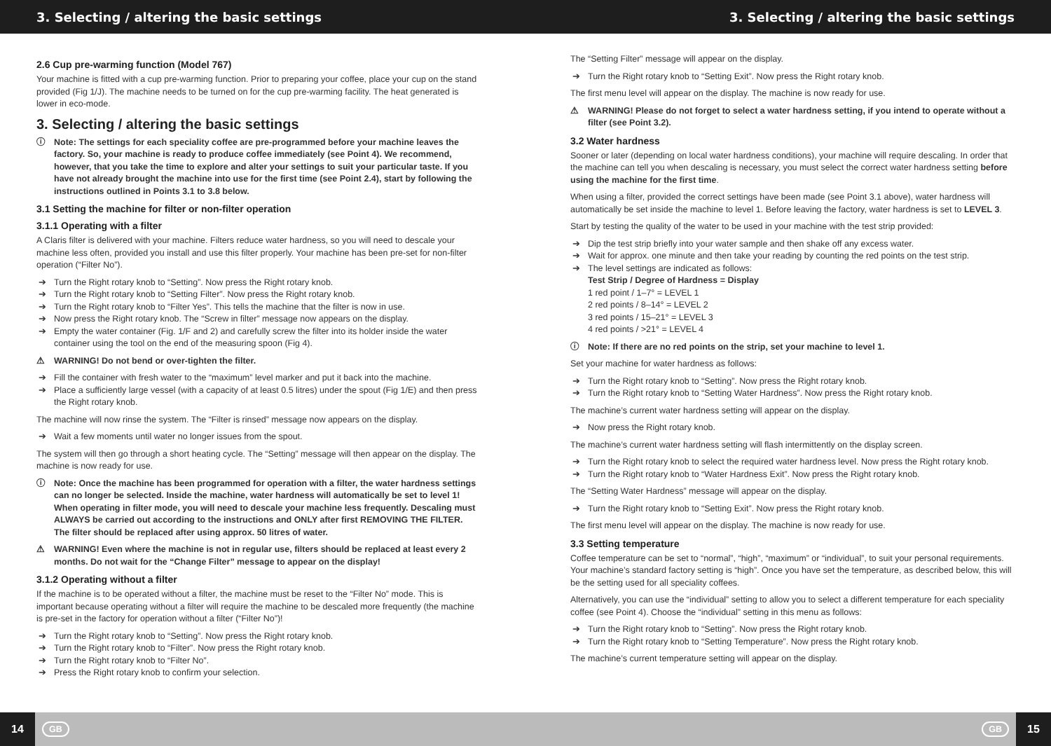3. Selecting / altering the basic settings 3. Selecting / altering the basic settings
2.6 Cup pre-warming function (Model 767)
Your machine is fitted with a cup pre-warming function. Prior to preparing your coffee, place your cup on the stand provided (Fig 1/J). The machine needs to be turned on for the cup pre-warming facility. The heat generated is lower in eco-mode.
3. Selecting / altering the basic settings
ⓘ Note: The settings for each speciality coffee are pre-programmed before your machine leaves the factory. So, your machine is ready to produce coffee immediately (see Point 4). We recommend, however, that you take the time to explore and alter your settings to suit your particular taste. If you have not already brought the machine into use for the first time (see Point 2.4), start by following the instructions outlined in Points 3.1 to 3.8 below.
3.1 Setting the machine for filter or non-filter operation
3.1.1 Operating with a filter
A Claris filter is delivered with your machine. Filters reduce water hardness, so you will need to descale your machine less often, provided you install and use this filter properly. Your machine has been pre-set for non-filter operation (“Filter No”).
➔ Turn the Right rotary knob to “Setting”. Now press the Right rotary knob.
➔ Turn the Right rotary knob to “Setting Filter”. Now press the Right rotary knob.
➔ Turn the Right rotary knob to “Filter Yes”. This tells the machine that the filter is now in use.
➔ Now press the Right rotary knob. The “Screw in filter” message now appears on the display.
➔ Empty the water container (Fig. 1/F and 2) and carefully screw the filter into its holder inside the water container using the tool on the end of the measuring spoon (Fig 4).
⚠ WARNING! Do not bend or over-tighten the filter.
➔ Fill the container with fresh water to the “maximum” level marker and put it back into the machine.
➔ Place a sufficiently large vessel (with a capacity of at least 0.5 litres) under the spout (Fig 1/E) and then press the Right rotary knob.
The machine will now rinse the system. The “Filter is rinsed” message now appears on the display.
➔ Wait a few moments until water no longer issues from the spout.
The system will then go through a short heating cycle. The “Setting” message will then appear on the display. The machine is now ready for use.
ⓘ Note: Once the machine has been programmed for operation with a filter, the water hardness settings can no longer be selected. Inside the machine, water hardness will automatically be set to level 1! When operating in filter mode, you will need to descale your machine less frequently. Descaling must ALWAYS be carried out according to the instructions and ONLY after first REMOVING THE FILTER. The filter should be replaced after using approx. 50 litres of water.
⚠ WARNING! Even where the machine is not in regular use, filters should be replaced at least every 2 months. Do not wait for the “Change Filter” message to appear on the display!
3.1.2 Operating without a filter
If the machine is to be operated without a filter, the machine must be reset to the “Filter No” mode. This is important because operating without a filter will require the machine to be descaled more frequently (the machine is pre-set in the factory for operation without a filter (“Filter No”)!
➔ Turn the Right rotary knob to “Setting”. Now press the Right rotary knob.
➔ Turn the Right rotary knob to “Filter”. Now press the Right rotary knob.
➔ Turn the Right rotary knob to “Filter No”.
➔ Press the Right rotary knob to confirm your selection.
The “Setting Filter” message will appear on the display.
➔ Turn the Right rotary knob to “Setting Exit”. Now press the Right rotary knob.
The first menu level will appear on the display. The machine is now ready for use.
⚠ WARNING! Please do not forget to select a water hardness setting, if you intend to operate without a filter (see Point 3.2).
3.2 Water hardness
Sooner or later (depending on local water hardness conditions), your machine will require descaling. In order that the machine can tell you when descaling is necessary, you must select the correct water hardness setting before using the machine for the first time.
When using a filter, provided the correct settings have been made (see Point 3.1 above), water hardness will automatically be set inside the machine to level 1. Before leaving the factory, water hardness is set to LEVEL 3.
Start by testing the quality of the water to be used in your machine with the test strip provided:
➔ Dip the test strip briefly into your water sample and then shake off any excess water.
➔ Wait for approx. one minute and then take your reading by counting the red points on the test strip.
➔ The level settings are indicated as follows:
Test Strip / Degree of Hardness = Display
1 red point / 1–7° = LEVEL 1
2 red points / 8–14° = LEVEL 2
3 red points / 15–21° = LEVEL 3
4 red points / >21° = LEVEL 4
ⓘ Note: If there are no red points on the strip, set your machine to level 1.
Set your machine for water hardness as follows:
➔ Turn the Right rotary knob to “Setting”. Now press the Right rotary knob.
➔ Turn the Right rotary knob to “Setting Water Hardness”. Now press the Right rotary knob.
The machine’s current water hardness setting will appear on the display.
➔ Now press the Right rotary knob.
The machine’s current water hardness setting will flash intermittently on the display screen.
➔ Turn the Right rotary knob to select the required water hardness level. Now press the Right rotary knob.
➔ Turn the Right rotary knob to “Water Hardness Exit”. Now press the Right rotary knob.
The “Setting Water Hardness” message will appear on the display.
➔ Turn the Right rotary knob to “Setting Exit”. Now press the Right rotary knob.
The first menu level will appear on the display. The machine is now ready for use.
3.3 Setting temperature
Coffee temperature can be set to “normal”, “high”, “maximum” or “individual”, to suit your personal requirements. Your machine’s standard factory setting is “high”. Once you have set the temperature, as described below, this will be the setting used for all speciality coffees.
Alternatively, you can use the “individual” setting to allow you to select a different temperature for each speciality coffee (see Point 4). Choose the “individual” setting in this menu as follows:
➔ Turn the Right rotary knob to “Setting”. Now press the Right rotary knob.
➔ Turn the Right rotary knob to “Setting Temperature”. Now press the Right rotary knob.
The machine’s current temperature setting will appear on the display.
14 GB GB 15